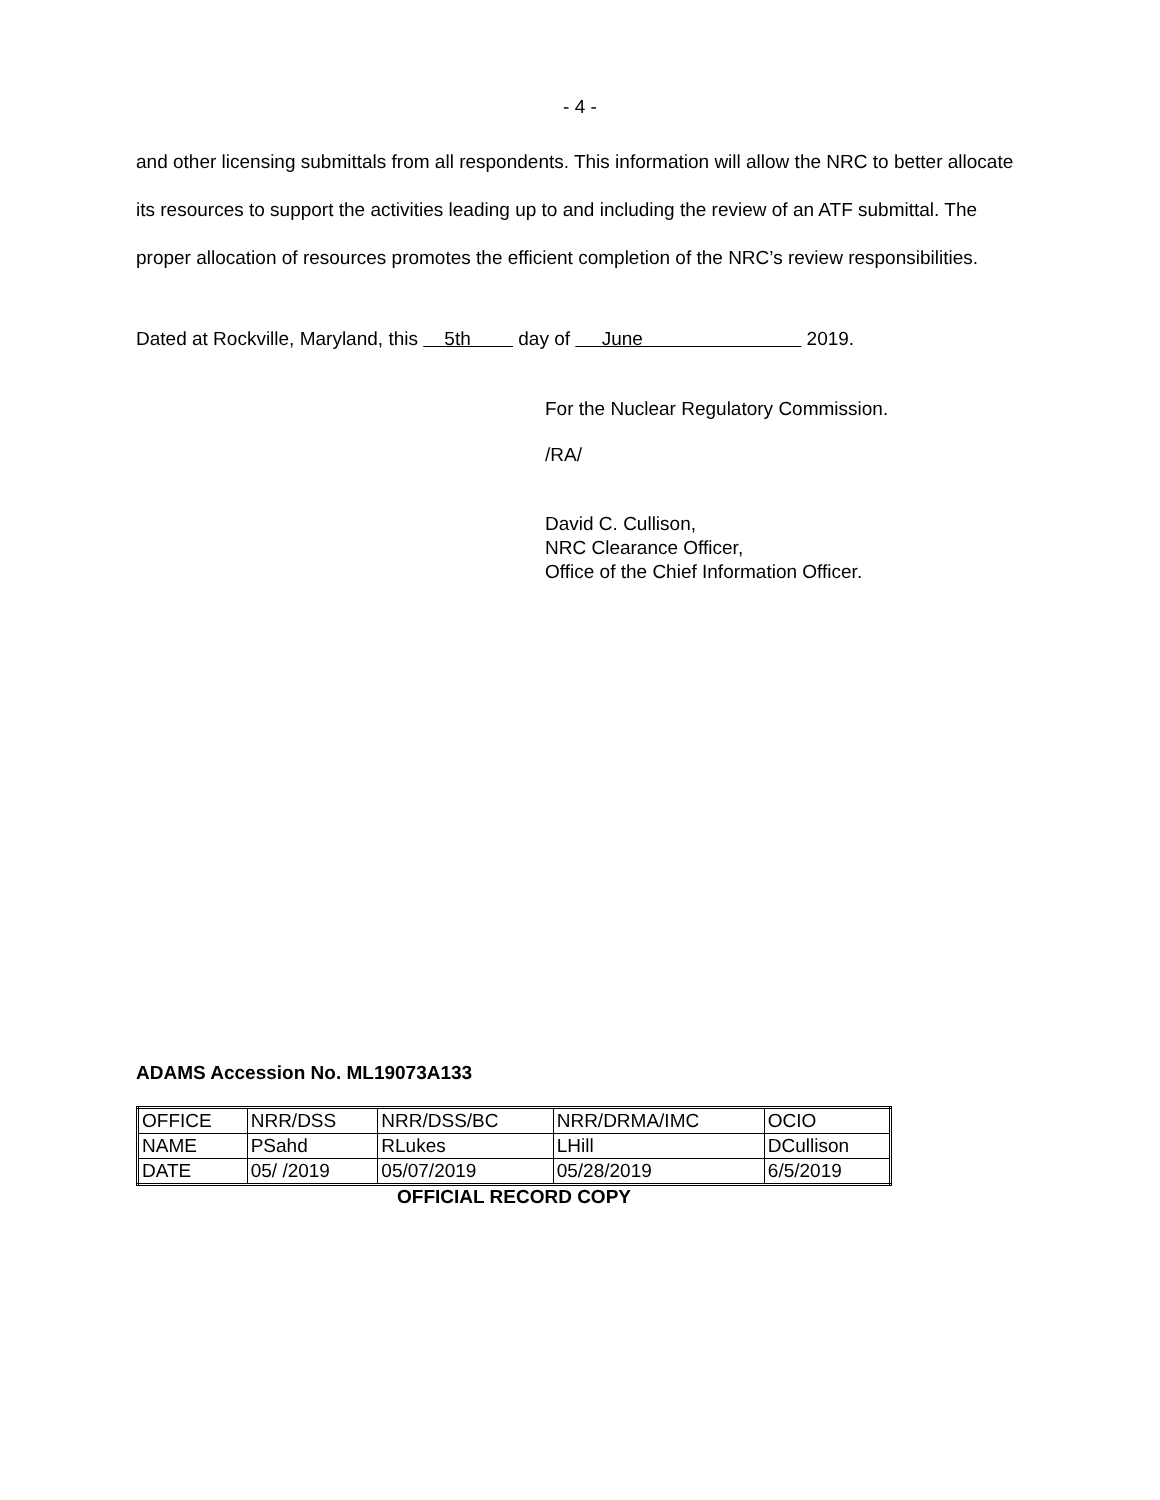- 4 -
and other licensing submittals from all respondents. This information will allow the NRC to better allocate its resources to support the activities leading up to and including the review of an ATF submittal. The proper allocation of resources promotes the efficient completion of the NRC’s review responsibilities.
Dated at Rockville, Maryland, this 5th day of June 2019.
For the Nuclear Regulatory Commission.
/RA/
David C. Cullison,
NRC Clearance Officer,
Office of the Chief Information Officer.
ADAMS Accession No. ML19073A133
| OFFICE | NRR/DSS | NRR/DSS/BC | NRR/DRMA/IMC | OCIO |
| NAME | PSahd | RLukes | LHill | DCullison |
| DATE | 05/ /2019 | 05/07/2019 | 05/28/2019 | 6/5/2019 |
OFFICIAL RECORD COPY